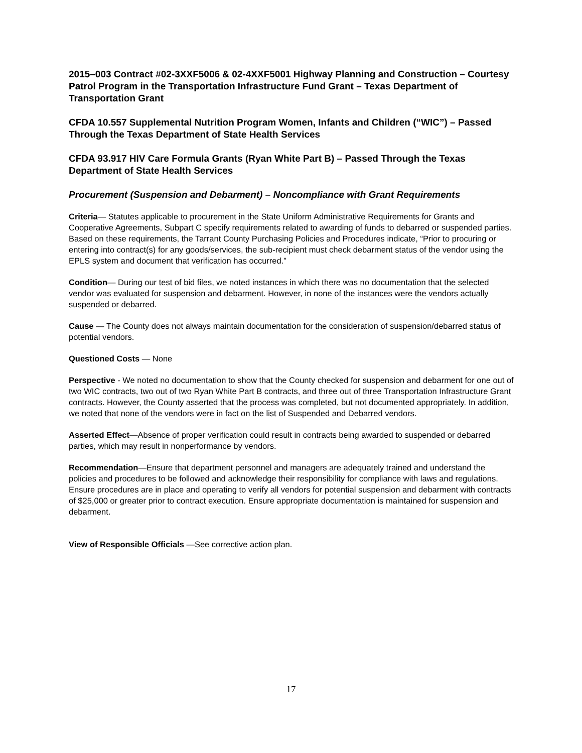2015–003 Contract #02-3XXF5006 & 02-4XXF5001 Highway Planning and Construction – Courtesy Patrol Program in the Transportation Infrastructure Fund Grant – Texas Department of Transportation Grant
CFDA 10.557 Supplemental Nutrition Program Women, Infants and Children (“WIC”) – Passed Through the Texas Department of State Health Services
CFDA 93.917 HIV Care Formula Grants (Ryan White Part B) – Passed Through the Texas Department of State Health Services
Procurement (Suspension and Debarment) – Noncompliance with Grant Requirements
Criteria— Statutes applicable to procurement in the State Uniform Administrative Requirements for Grants and Cooperative Agreements, Subpart C specify requirements related to awarding of funds to debarred or suspended parties. Based on these requirements, the Tarrant County Purchasing Policies and Procedures indicate, “Prior to procuring or entering into contract(s) for any goods/services, the sub-recipient must check debarment status of the vendor using the EPLS system and document that verification has occurred.”
Condition— During our test of bid files, we noted instances in which there was no documentation that the selected vendor was evaluated for suspension and debarment. However, in none of the instances were the vendors actually suspended or debarred.
Cause — The County does not always maintain documentation for the consideration of suspension/debarred status of potential vendors.
Questioned Costs — None
Perspective - We noted no documentation to show that the County checked for suspension and debarment for one out of two WIC contracts, two out of two Ryan White Part B contracts, and three out of three Transportation Infrastructure Grant contracts. However, the County asserted that the process was completed, but not documented appropriately. In addition, we noted that none of the vendors were in fact on the list of Suspended and Debarred vendors.
Asserted Effect—Absence of proper verification could result in contracts being awarded to suspended or debarred parties, which may result in nonperformance by vendors.
Recommendation—Ensure that department personnel and managers are adequately trained and understand the policies and procedures to be followed and acknowledge their responsibility for compliance with laws and regulations. Ensure procedures are in place and operating to verify all vendors for potential suspension and debarment with contracts of $25,000 or greater prior to contract execution. Ensure appropriate documentation is maintained for suspension and debarment.
View of Responsible Officials —See corrective action plan.
17